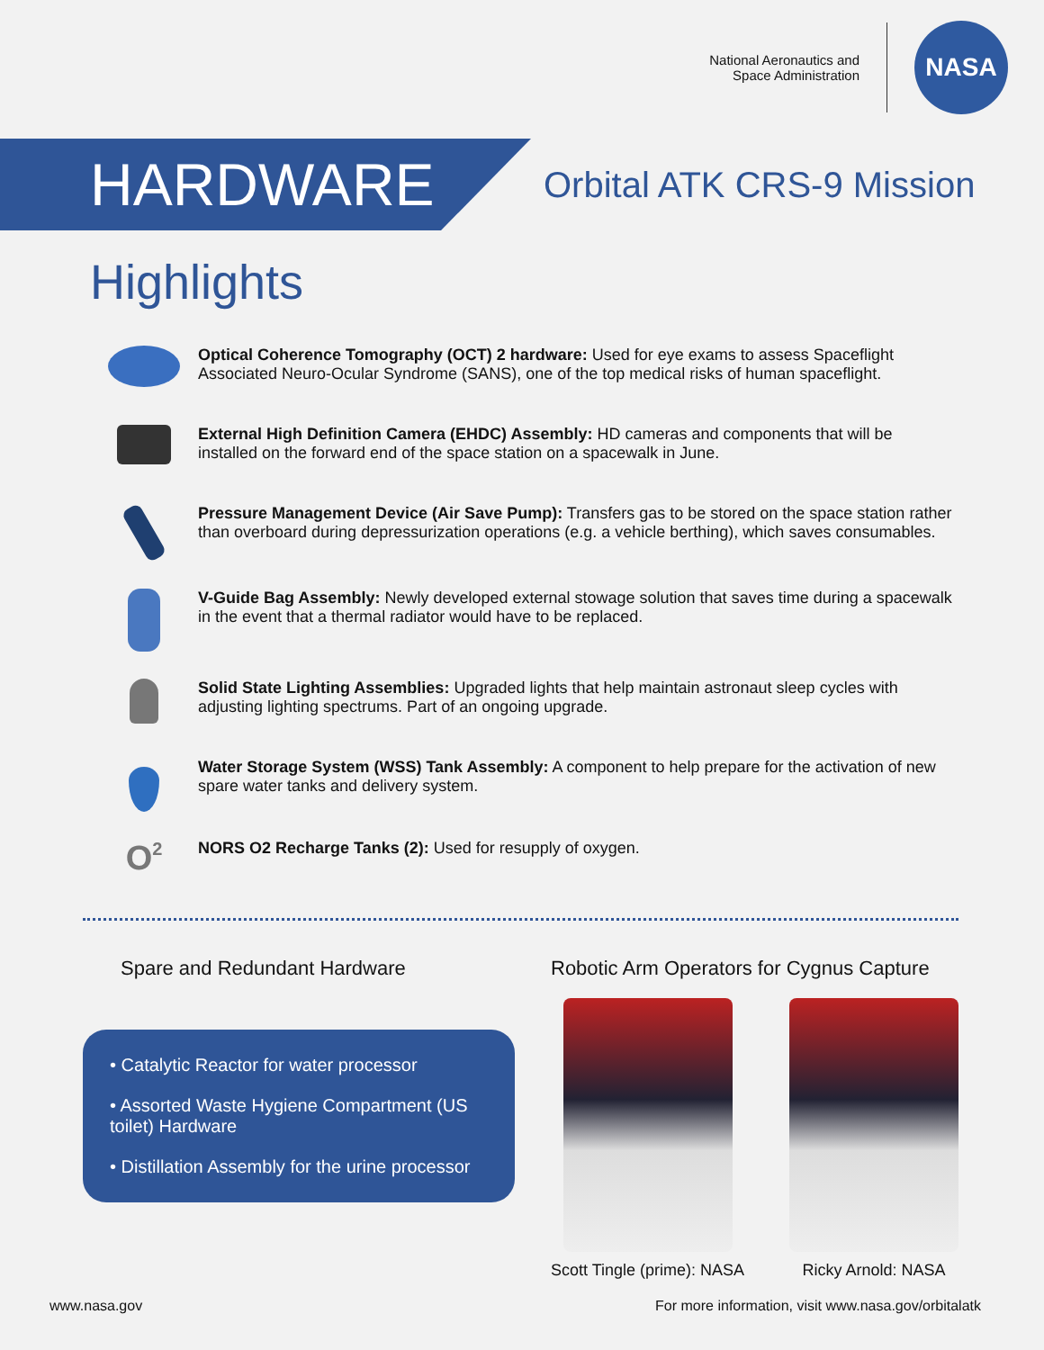National Aeronautics and
Space Administration
NASA
HARDWARE
Orbital ATK CRS-9 Mission
Highlights
Optical Coherence Tomography (OCT) 2 hardware: Used for eye exams to assess Spaceflight Associated Neuro-Ocular Syndrome (SANS), one of the top medical risks of human spaceflight.
External High Definition Camera (EHDC) Assembly: HD cameras and components that will be installed on the forward end of the space station on a spacewalk in June.
Pressure Management Device (Air Save Pump): Transfers gas to be stored on the space station rather than overboard during depressurization operations (e.g. a vehicle berthing), which saves consumables.
V-Guide Bag Assembly: Newly developed external stowage solution that saves time during a spacewalk in the event that a thermal radiator would have to be replaced.
Solid State Lighting Assemblies: Upgraded lights that help maintain astronaut sleep cycles with adjusting lighting spectrums. Part of an ongoing upgrade.
Water Storage System (WSS) Tank Assembly: A component to help prepare for the activation of new spare water tanks and delivery system.
O<sub>2</sub> NORS O2 Recharge Tanks (2): Used for resupply of oxygen.
Spare and Redundant Hardware
• Catalytic Reactor for water processor
• Assorted Waste Hygiene Compartment (US toilet) Hardware
• Distillation Assembly for the urine processor
Robotic Arm Operators for Cygnus Capture
Scott Tingle (prime): NASA Ricky Arnold: NASA
www.nasa.gov For more information, visit www.nasa.gov/orbitalatk